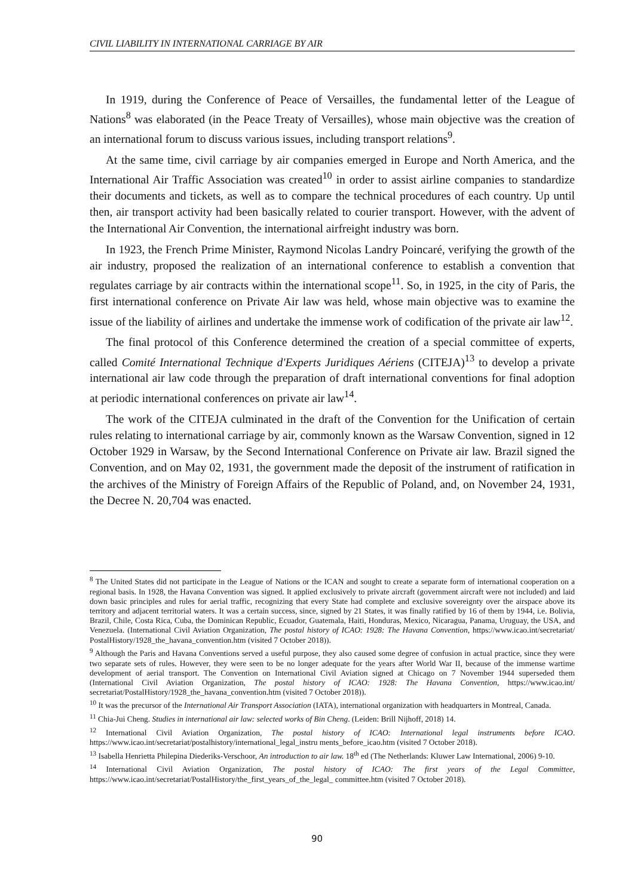CIVIL LIABILITY IN INTERNATIONAL CARRIAGE BY AIR
In 1919, during the Conference of Peace of Versailles, the fundamental letter of the League of Nations<sup>8</sup> was elaborated (in the Peace Treaty of Versailles), whose main objective was the creation of an international forum to discuss various issues, including transport relations<sup>9</sup>.
At the same time, civil carriage by air companies emerged in Europe and North America, and the International Air Traffic Association was created<sup>10</sup> in order to assist airline companies to standardize their documents and tickets, as well as to compare the technical procedures of each country. Up until then, air transport activity had been basically related to courier transport. However, with the advent of the International Air Convention, the international airfreight industry was born.
In 1923, the French Prime Minister, Raymond Nicolas Landry Poincaré, verifying the growth of the air industry, proposed the realization of an international conference to establish a convention that regulates carriage by air contracts within the international scope<sup>11</sup>. So, in 1925, in the city of Paris, the first international conference on Private Air law was held, whose main objective was to examine the issue of the liability of airlines and undertake the immense work of codification of the private air law<sup>12</sup>.
The final protocol of this Conference determined the creation of a special committee of experts, called Comité International Technique d'Experts Juridiques Aériens (CITEJA)<sup>13</sup> to develop a private international air law code through the preparation of draft international conventions for final adoption at periodic international conferences on private air law<sup>14</sup>.
The work of the CITEJA culminated in the draft of the Convention for the Unification of certain rules relating to international carriage by air, commonly known as the Warsaw Convention, signed in 12 October 1929 in Warsaw, by the Second International Conference on Private air law. Brazil signed the Convention, and on May 02, 1931, the government made the deposit of the instrument of ratification in the archives of the Ministry of Foreign Affairs of the Republic of Poland, and, on November 24, 1931, the Decree N. 20,704 was enacted.
<sup>8</sup> The United States did not participate in the League of Nations or the ICAN and sought to create a separate form of international cooperation on a regional basis. In 1928, the Havana Convention was signed. It applied exclusively to private aircraft (government aircraft were not included) and laid down basic principles and rules for aerial traffic, recognizing that every State had complete and exclusive sovereignty over the airspace above its territory and adjacent territorial waters. It was a certain success, since, signed by 21 States, it was finally ratified by 16 of them by 1944, i.e. Bolivia, Brazil, Chile, Costa Rica, Cuba, the Dominican Republic, Ecuador, Guatemala, Haiti, Honduras, Mexico, Nicaragua, Panama, Uruguay, the USA, and Venezuela. (International Civil Aviation Organization, The postal history of ICAO: 1928: The Havana Convention, https://www.icao.int/secretariat/ PostalHistory/1928_the_havana_convention.htm (visited 7 October 2018)).
<sup>9</sup> Although the Paris and Havana Conventions served a useful purpose, they also caused some degree of confusion in actual practice, since they were two separate sets of rules. However, they were seen to be no longer adequate for the years after World War II, because of the immense wartime development of aerial transport. The Convention on International Civil Aviation signed at Chicago on 7 November 1944 superseded them (International Civil Aviation Organization, The postal history of ICAO: 1928: The Havana Convention, https://www.icao.int/ secretariat/PostalHistory/1928_the_havana_convention.htm (visited 7 October 2018)).
<sup>10</sup> It was the precursor of the International Air Transport Association (IATA), international organization with headquarters in Montreal, Canada.
<sup>11</sup> Chia-Jui Cheng. Studies in international air law: selected works of Bin Cheng. (Leiden: Brill Nijhoff, 2018) 14.
<sup>12</sup> International Civil Aviation Organization, The postal history of ICAO: International legal instruments before ICAO. https://www.icao.int/secretariat/postalhistory/international_legal_instru ments_before_icao.htm (visited 7 October 2018).
<sup>13</sup> Isabella Henrietta Philepina Diederiks-Verschoor, An introduction to air law. 18<sup>th</sup> ed (The Netherlands: Kluwer Law International, 2006) 9-10.
<sup>14</sup> International Civil Aviation Organization, The postal history of ICAO: The first years of the Legal Committee, https://www.icao.int/secretariat/PostalHistory/the_first_years_of_the_legal_ committee.htm (visited 7 October 2018).
90